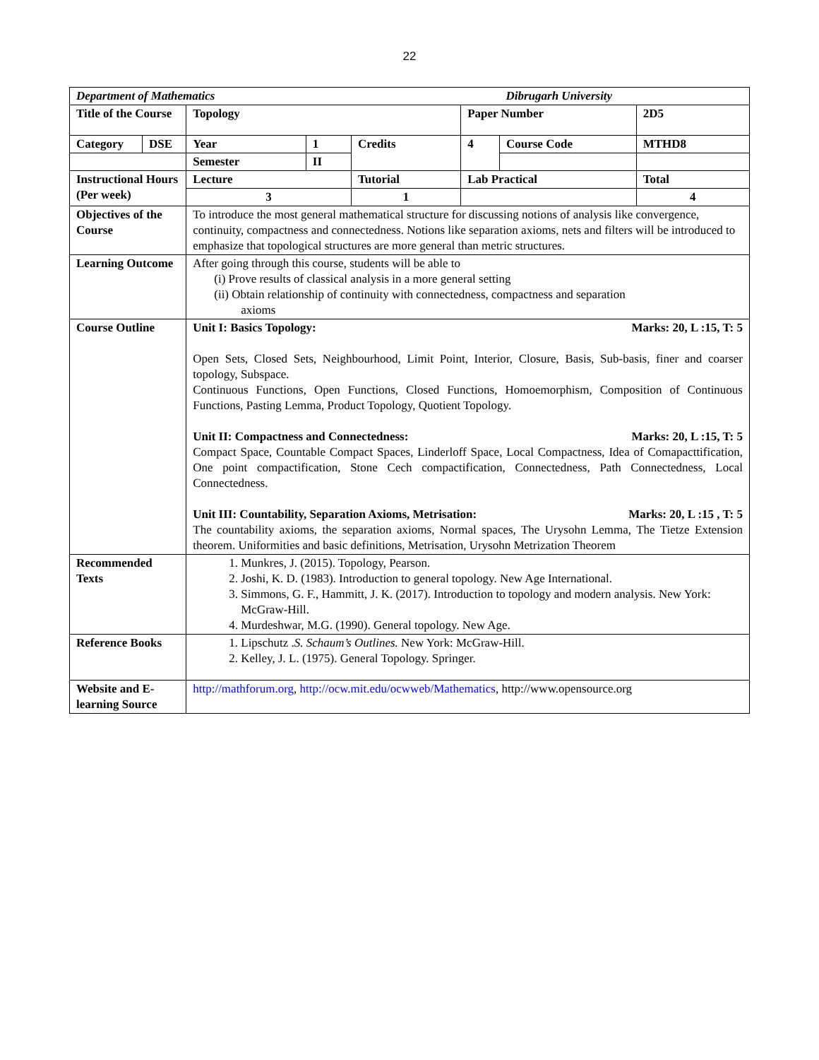22
| Department of Mathematics | | | | | | Dibrugarh University | |
| Title of the Course | | Topology | | | Paper Number | | 2D5 |
| Category | DSE | Year | 1 | Credits | 4 | Course Code | MTHD8 |
| | | Semester | II | | | | |
| Instructional Hours (Per week) | | Lecture | | Tutorial | Lab Practical | | Total |
| | | 3 | | 1 | | | 4 |
| Objectives of the Course | | To introduce the most general mathematical structure for discussing notions of analysis like convergence, continuity, compactness and connectedness. Notions like separation axioms, nets and filters will be introduced to emphasize that topological structures are more general than metric structures. | | | | | |
| Learning Outcome | | After going through this course, students will be able to (i) Prove results of classical analysis in a more general setting (ii) Obtain relationship of continuity with connectedness, compactness and separation axioms | | | | | |
| Course Outline | | Marks: 20, L :15, T: 5 Unit I: Basics Topology: Open Sets, Closed Sets, Neighbourhood, Limit Point, Interior, Closure, Basis, Sub-basis, finer and coarser topology, Subspace. Continuous Functions, Open Functions, Closed Functions, Homoemorphism, Composition of Continuous Functions, Pasting Lemma, Product Topology, Quotient Topology. Marks: 20, L :15, T: 5 Unit II: Compactness and Connectedness: Compact Space, Countable Compact Spaces, Linderloff Space, Local Compactness, Idea of Comapacttification, One point compactification, Stone Cech compactification, Connectedness, Path Connectedness, Local Connectedness. Marks: 20, L :15 , T: 5 Unit III: Countability, Separation Axioms, Metrisation: The countability axioms, the separation axioms, Normal spaces, The Urysohn Lemma, The Tietze Extension theorem. Uniformities and basic definitions, Metrisation, Urysohn Metrization Theorem | | | | | |
| Recommended Texts | | 1. Munkres, J. (2015). Topology, Pearson. 2. Joshi, K. D. (1983). Introduction to general topology. New Age International. 3. Simmons, G. F., Hammitt, J. K. (2017). Introduction to topology and modern analysis. New York: McGraw-Hill. 4. Murdeshwar, M.G. (1990). General topology. New Age. | | | | | |
| Reference Books | | 1. Lipschutz . S. Schaum’s Outlines. New York: McGraw-Hill. 2. Kelley, J. L. (1975). General Topology. Springer. | | | | | |
| Website and E-learning Source | | http://mathforum.org , http://ocw.mit.edu/ocwweb/Mathematics , http://www.opensource.org | | | | | |